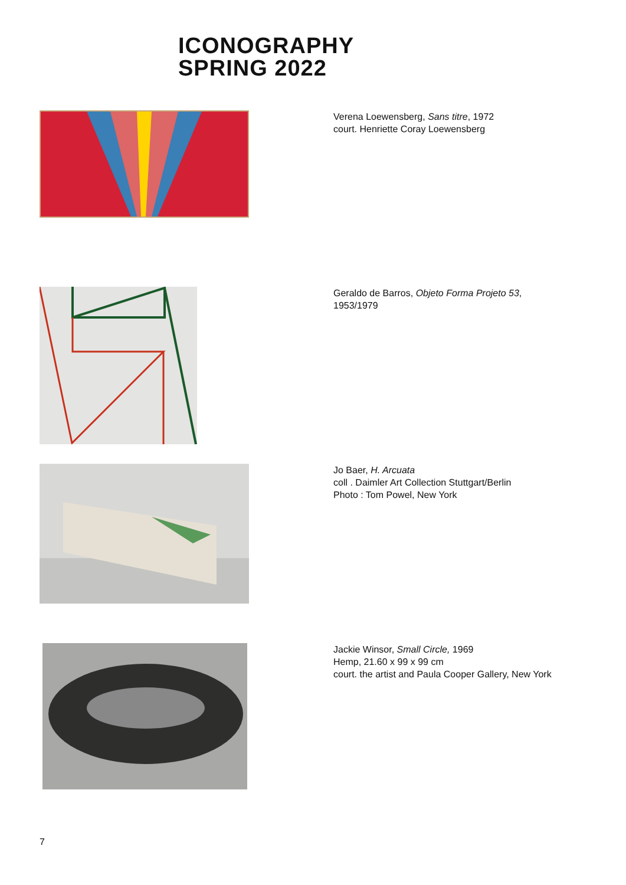ICONOGRAPHY
SPRING 2022
Verena Loewensberg, Sans titre, 1972
court. Henriette Coray Loewensberg
Geraldo de Barros, Objeto Forma Projeto 53,
1953/1979
Jo Baer, H. Arcuata
coll . Daimler Art Collection Stuttgart/Berlin
Photo : Tom Powel, New York
Jackie Winsor, Small Circle, 1969
Hemp, 21.60 x 99 x 99 cm
court. the artist and Paula Cooper Gallery, New York
7